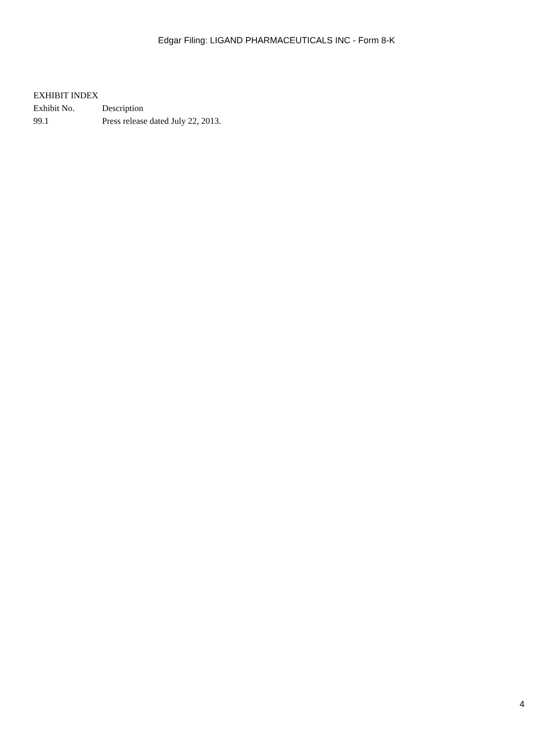Edgar Filing: LIGAND PHARMACEUTICALS INC - Form 8-K
EXHIBIT INDEX
| Exhibit No. | Description |
| --- | --- |
| 99.1 | Press release dated July 22, 2013. |
4